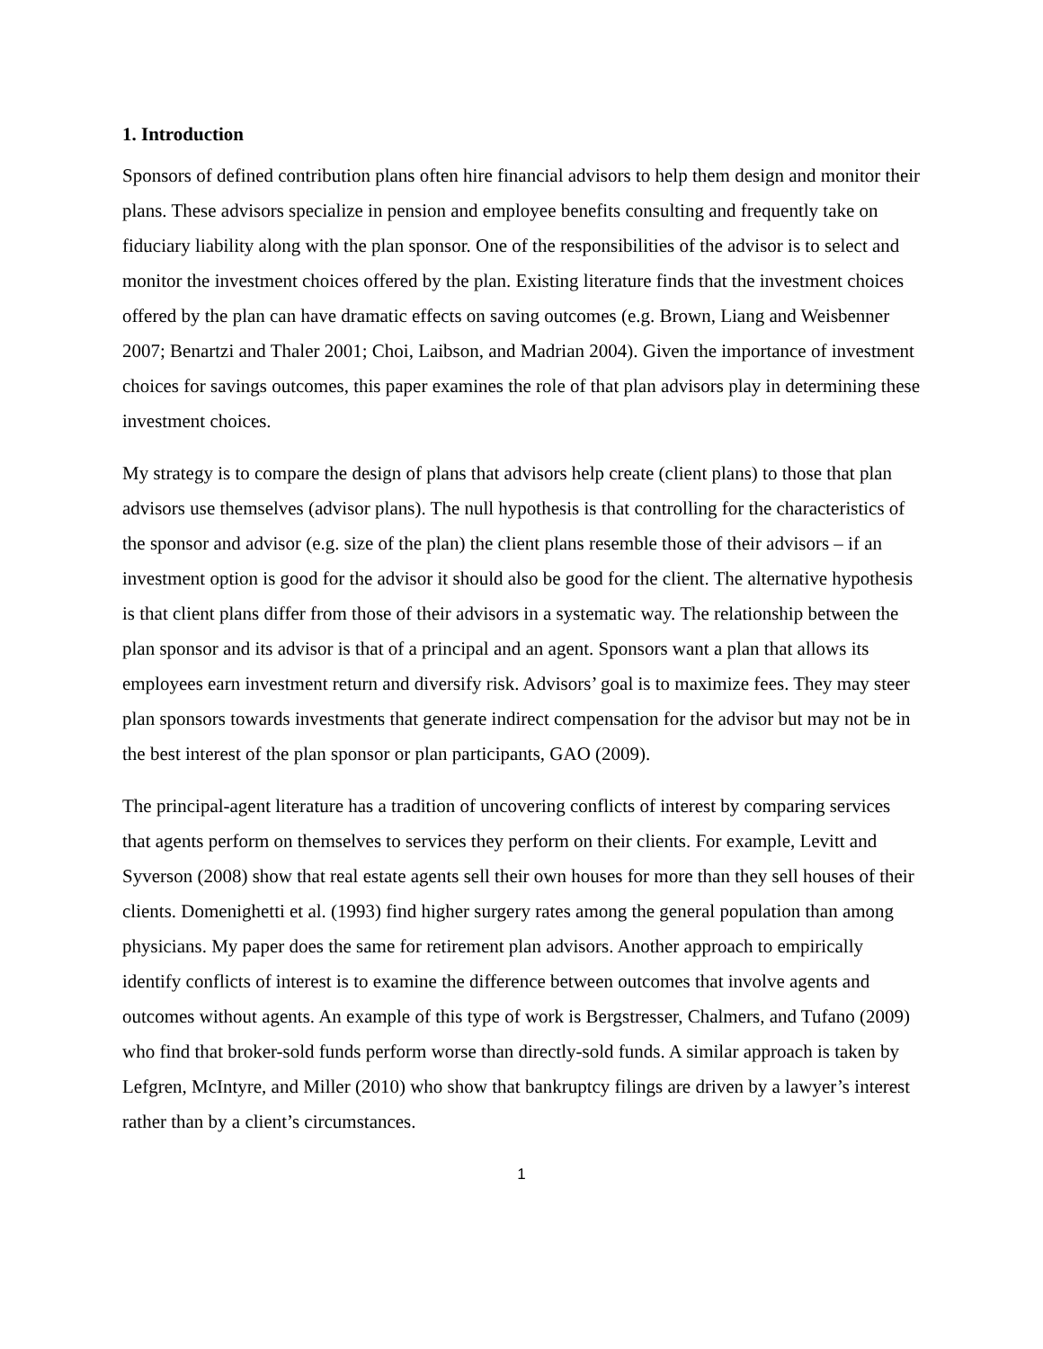1. Introduction
Sponsors of defined contribution plans often hire financial advisors to help them design and monitor their plans. These advisors specialize in pension and employee benefits consulting and frequently take on fiduciary liability along with the plan sponsor. One of the responsibilities of the advisor is to select and monitor the investment choices offered by the plan. Existing literature finds that the investment choices offered by the plan can have dramatic effects on saving outcomes (e.g. Brown, Liang and Weisbenner 2007; Benartzi and Thaler 2001; Choi, Laibson, and Madrian 2004). Given the importance of investment choices for savings outcomes, this paper examines the role of that plan advisors play in determining these investment choices.
My strategy is to compare the design of plans that advisors help create (client plans) to those that plan advisors use themselves (advisor plans). The null hypothesis is that controlling for the characteristics of the sponsor and advisor (e.g. size of the plan) the client plans resemble those of their advisors – if an investment option is good for the advisor it should also be good for the client. The alternative hypothesis is that client plans differ from those of their advisors in a systematic way. The relationship between the plan sponsor and its advisor is that of a principal and an agent. Sponsors want a plan that allows its employees earn investment return and diversify risk. Advisors’ goal is to maximize fees. They may steer plan sponsors towards investments that generate indirect compensation for the advisor but may not be in the best interest of the plan sponsor or plan participants, GAO (2009).
The principal-agent literature has a tradition of uncovering conflicts of interest by comparing services that agents perform on themselves to services they perform on their clients. For example, Levitt and Syverson (2008) show that real estate agents sell their own houses for more than they sell houses of their clients. Domenighetti et al. (1993) find higher surgery rates among the general population than among physicians. My paper does the same for retirement plan advisors. Another approach to empirically identify conflicts of interest is to examine the difference between outcomes that involve agents and outcomes without agents. An example of this type of work is Bergstresser, Chalmers, and Tufano (2009) who find that broker-sold funds perform worse than directly-sold funds. A similar approach is taken by Lefgren, McIntyre, and Miller (2010) who show that bankruptcy filings are driven by a lawyer’s interest rather than by a client’s circumstances.
1